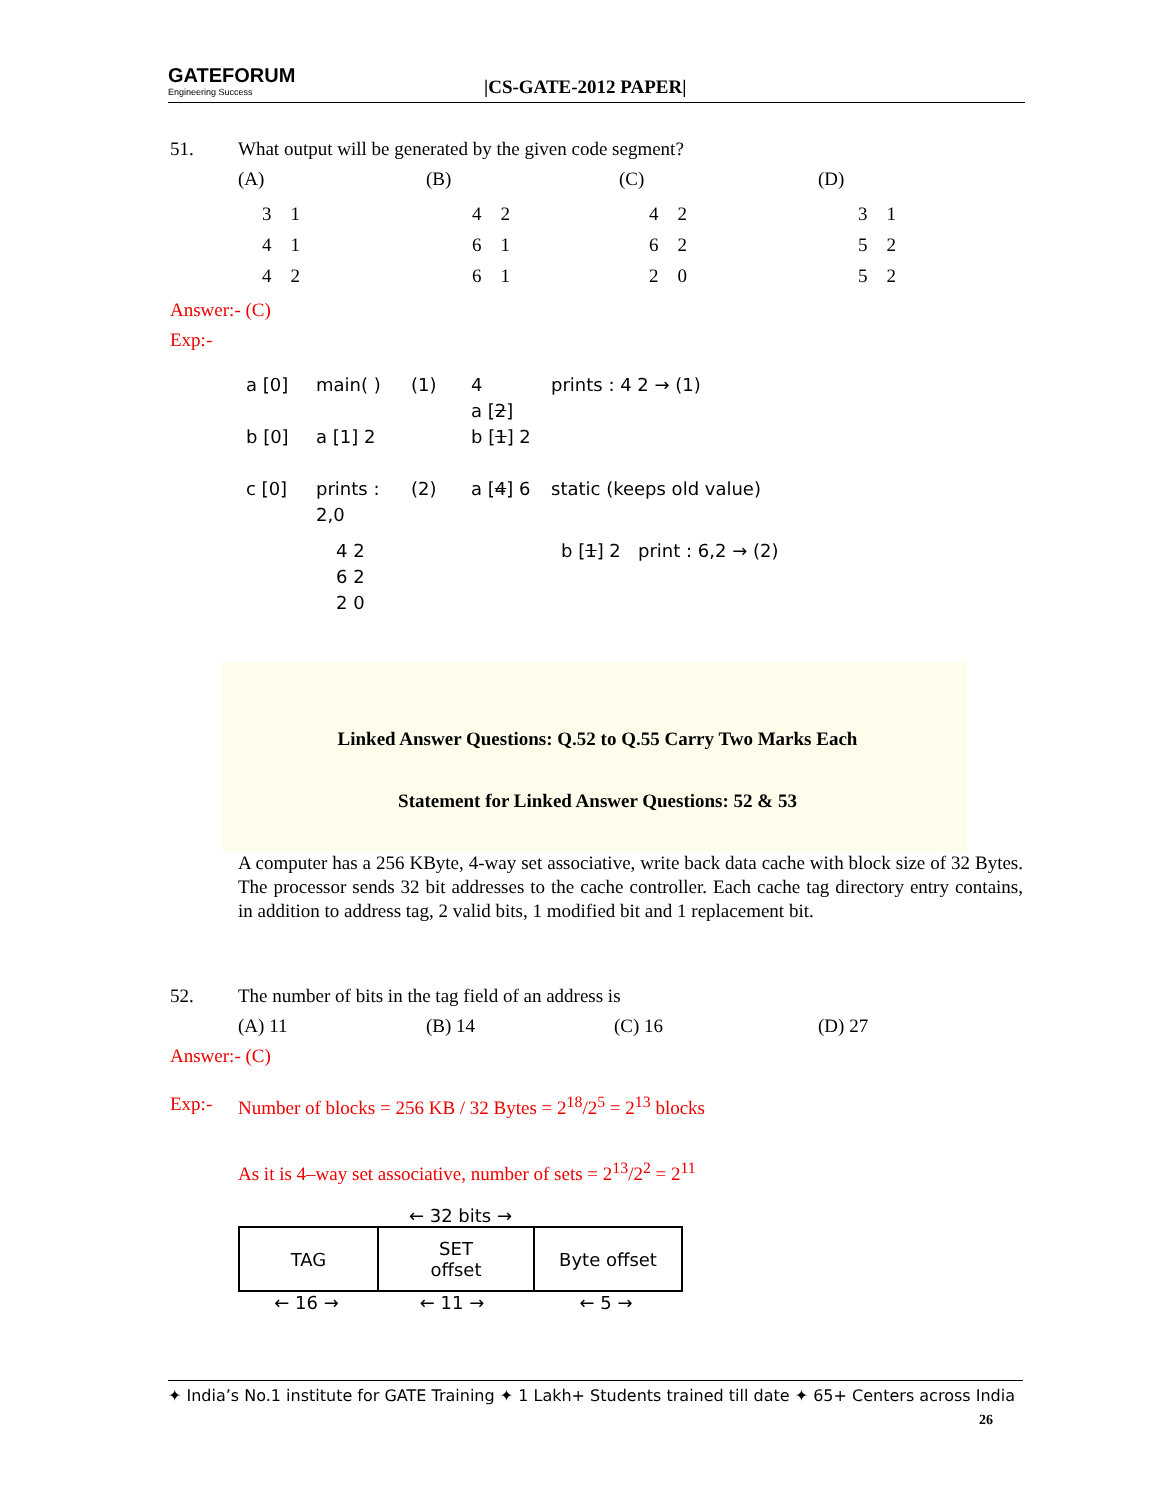GATEFORUM
Engineering Success
|CS-GATE-2012 PAPER|
51. What output will be generated by the given code segment?
(A) (B) (C) (D)
3 1
4 1
4 2
4 2
6 1
6 1
4 2
6 2
2 0
3 1
5 2
5 2
Answer:- (C)
Exp:-
a [0]
b [0]
c [0]
main( )
a [1] 2
prints : 2,0
(1)
(2)
4
a [2]
b [1] 2
a [4] 6
prints : 4 2 → (1)
static (keeps old value)
4 2
6 2
2 0
b [1] 2 print : 6,2 → (2)
Linked Answer Questions: Q.52 to Q.55 Carry Two Marks Each
Statement for Linked Answer Questions: 52 & 53
A computer has a 256 KByte, 4-way set associative, write back data cache with block size of 32 Bytes. The processor sends 32 bit addresses to the cache controller. Each cache tag directory entry contains, in addition to address tag, 2 valid bits, 1 modified bit and 1 replacement bit.
52. The number of bits in the tag field of an address is
(A) 11 (B) 14 (C) 16 (D) 27
Answer:- (C)
Exp:- Number of blocks = 256 KB / 32 Bytes = 2<sup>18</sup>/2<sup>5</sup> = 2<sup>13</sup> blocks
As it is 4–way set associative, number of sets = 2<sup>13</sup>/2<sup>2</sup> = 2<sup>11</sup>
← 32 bits →
| TAG | SET offset | Byte offset |
← 16 → ← 11 → ← 5 →
✦ India’s No.1 institute for GATE Training ✦ 1 Lakh+ Students trained till date ✦ 65+ Centers across India
26